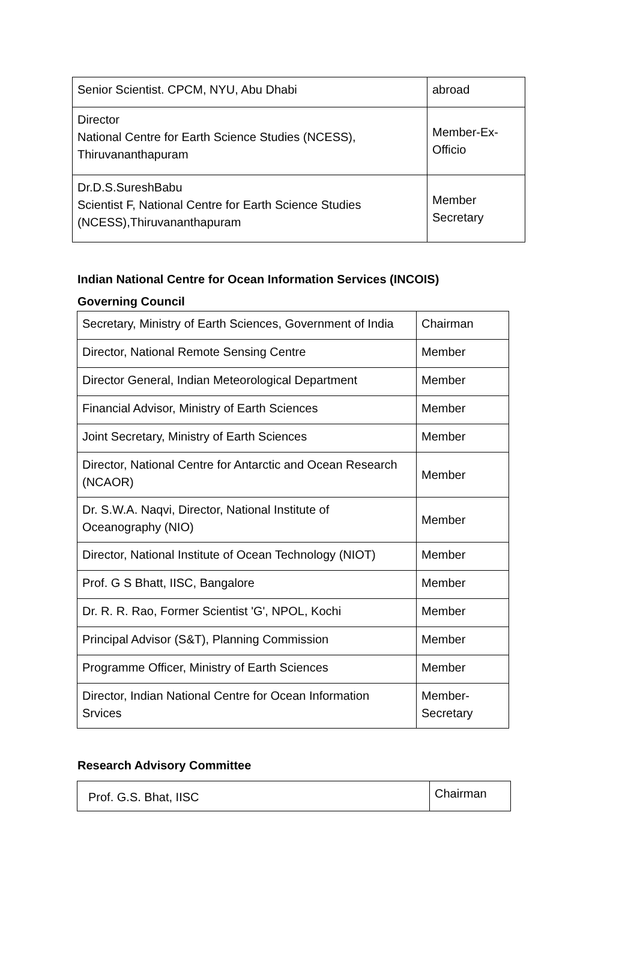| Senior Scientist. CPCM, NYU, Abu Dhabi | abroad |
| Director National Centre for Earth Science Studies (NCESS), Thiruvananthapuram | Member-Ex-Officio |
| Dr.D.S.SureshBabu Scientist F, National Centre for Earth Science Studies (NCESS),Thiruvananthapuram | Member Secretary |
Indian National Centre for Ocean Information Services (INCOIS)
Governing Council
| Secretary, Ministry of Earth Sciences, Government of India | Chairman |
| Director, National Remote Sensing Centre | Member |
| Director General, Indian Meteorological Department | Member |
| Financial Advisor, Ministry of Earth Sciences | Member |
| Joint Secretary, Ministry of Earth Sciences | Member |
| Director, National Centre for Antarctic and Ocean Research (NCAOR) | Member |
| Dr. S.W.A. Naqvi, Director, National Institute of Oceanography (NIO) | Member |
| Director, National Institute of Ocean Technology (NIOT) | Member |
| Prof. G S Bhatt, IISC, Bangalore | Member |
| Dr. R. R. Rao, Former Scientist 'G', NPOL, Kochi | Member |
| Principal Advisor (S&T), Planning Commission | Member |
| Programme Officer, Ministry of Earth Sciences | Member |
| Director, Indian National Centre for Ocean Information Srvices | Member-Secretary |
Research Advisory Committee
| Prof. G.S. Bhat, IISC | Chairman |